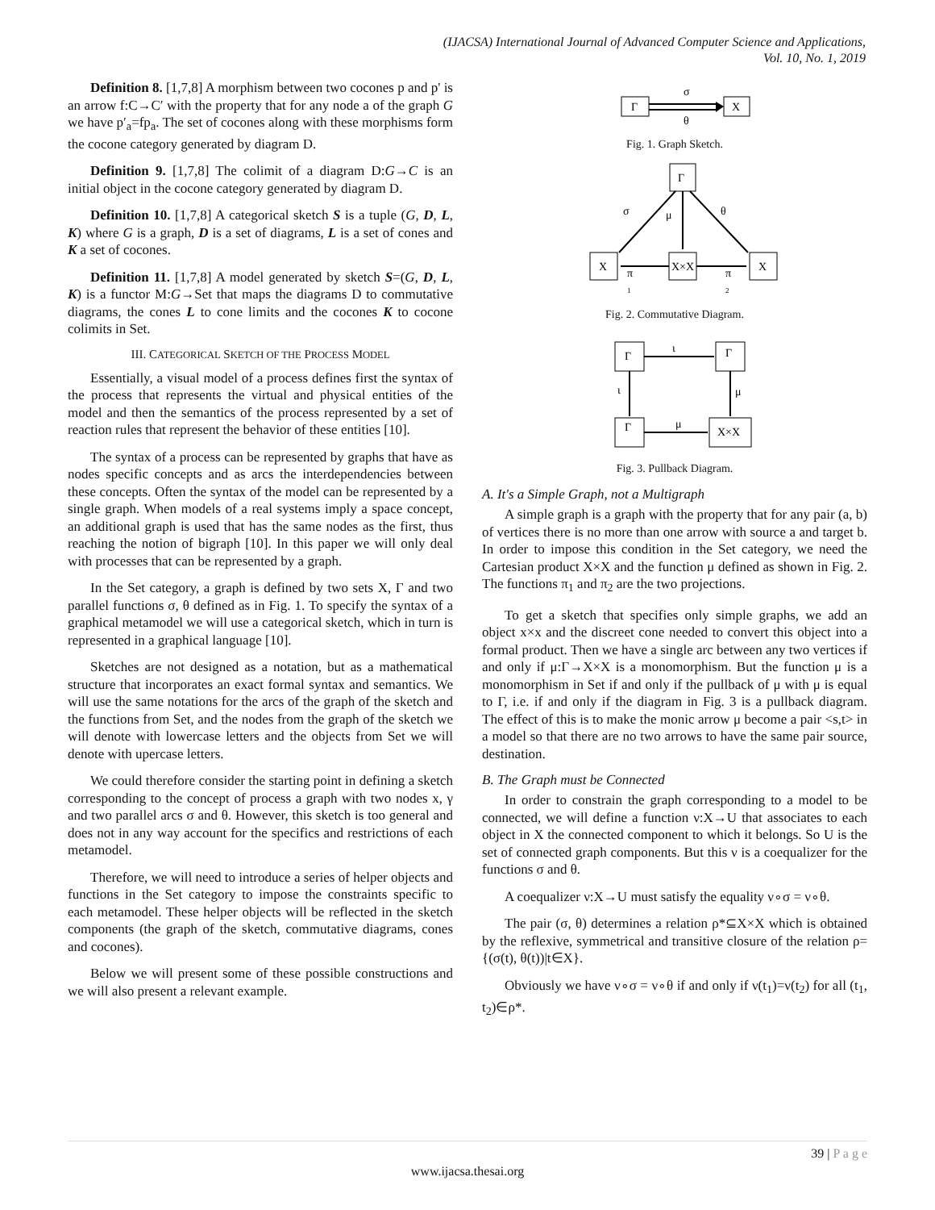(IJACSA) International Journal of Advanced Computer Science and Applications,
Vol. 10, No. 1, 2019
Definition 8. [1,7,8] A morphism between two cocones p and p' is an arrow f:C→C′ with the property that for any node a of the graph G we have p′<sub>a</sub>=fp<sub>a</sub>. The set of cocones along with these morphisms form the cocone category generated by diagram D.
Definition 9. [1,7,8] The colimit of a diagram D:G→C is an initial object in the cocone category generated by diagram D.
Definition 10. [1,7,8] A categorical sketch S is a tuple (G, D, L, K) where G is a graph, D is a set of diagrams, L is a set of cones and K a set of cocones.
Definition 11. [1,7,8] A model generated by sketch S=(G, D, L, K) is a functor M:G→Set that maps the diagrams D to commutative diagrams, the cones L to cone limits and the cocones K to cocone colimits in Set.
III. CATEGORICAL SKETCH OF THE PROCESS MODEL
Essentially, a visual model of a process defines first the syntax of the process that represents the virtual and physical entities of the model and then the semantics of the process represented by a set of reaction rules that represent the behavior of these entities [10].
The syntax of a process can be represented by graphs that have as nodes specific concepts and as arcs the interdependencies between these concepts. Often the syntax of the model can be represented by a single graph. When models of a real systems imply a space concept, an additional graph is used that has the same nodes as the first, thus reaching the notion of bigraph [10]. In this paper we will only deal with processes that can be represented by a graph.
In the Set category, a graph is defined by two sets X, Γ and two parallel functions σ, θ defined as in Fig. 1. To specify the syntax of a graphical metamodel we will use a categorical sketch, which in turn is represented in a graphical language [10].
Sketches are not designed as a notation, but as a mathematical structure that incorporates an exact formal syntax and semantics. We will use the same notations for the arcs of the graph of the sketch and the functions from Set, and the nodes from the graph of the sketch we will denote with lowercase letters and the objects from Set we will denote with upercase letters.
We could therefore consider the starting point in defining a sketch corresponding to the concept of process a graph with two nodes x, γ and two parallel arcs σ and θ. However, this sketch is too general and does not in any way account for the specifics and restrictions of each metamodel.
Therefore, we will need to introduce a series of helper objects and functions in the Set category to impose the constraints specific to each metamodel. These helper objects will be reflected in the sketch components (the graph of the sketch, commutative diagrams, cones and cocones).
Below we will present some of these possible constructions and we will also present a relevant example.
Γ
X
σ
θ
Fig. 1. Graph Sketch.
Γ
X
X×X
X
σ
μ
θ
π
1
π
2
Fig. 2. Commutative Diagram.
Γ
Γ
Γ
X×X
ι
ι
μ
μ
Fig. 3. Pullback Diagram.
A. It's a Simple Graph, not a Multigraph
A simple graph is a graph with the property that for any pair (a, b) of vertices there is no more than one arrow with source a and target b. In order to impose this condition in the Set category, we need the Cartesian product X×X and the function μ defined as shown in Fig. 2. The functions π<sub>1</sub> and π<sub>2</sub> are the two projections.
To get a sketch that specifies only simple graphs, we add an object x×x and the discreet cone needed to convert this object into a formal product. Then we have a single arc between any two vertices if and only if μ:Γ→X×X is a monomorphism. But the function μ is a monomorphism in Set if and only if the pullback of μ with μ is equal to Γ, i.e. if and only if the diagram in Fig. 3 is a pullback diagram. The effect of this is to make the monic arrow μ become a pair <s,t> in a model so that there are no two arrows to have the same pair source, destination.
B. The Graph must be Connected
In order to constrain the graph corresponding to a model to be connected, we will define a function ν:X→U that associates to each object in X the connected component to which it belongs. So U is the set of connected graph components. But this ν is a coequalizer for the functions σ and θ.
A coequalizer ν:X→U must satisfy the equality ν∘σ = ν∘θ.
The pair (σ, θ) determines a relation ρ*⊆X×X which is obtained by the reflexive, symmetrical and transitive closure of the relation ρ={(σ(t), θ(t))|t∈X}.
Obviously we have ν∘σ = ν∘θ if and only if ν(t<sub>1</sub>)=ν(t<sub>2</sub>) for all (t<sub>1</sub>, t<sub>2</sub>)∈ρ*.
39 | P a g e
www.ijacsa.thesai.org